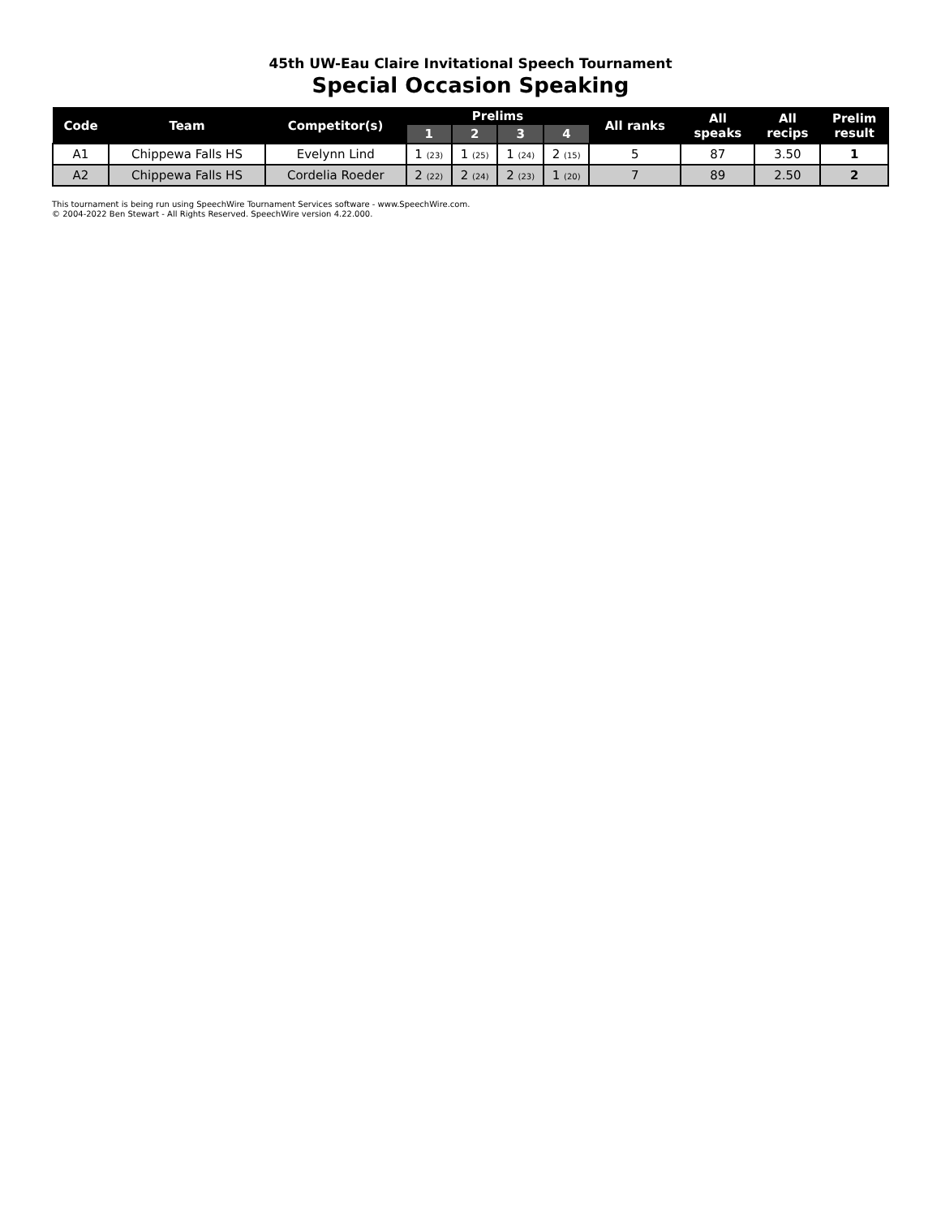45th UW-Eau Claire Invitational Speech Tournament
Special Occasion Speaking
| Code | Team | Competitor(s) | Prelims | | | | All ranks | All speaks | All recips | Prelim result |
| --- | --- | --- | --- | --- | --- | --- | --- | --- | --- | --- |
| | | | 1 | 2 | 3 | 4 | | | | |
| A1 | Chippewa Falls HS | Evelynn Lind | 1 (23) | 1 (25) | 1 (24) | 2 (15) | 5 | 87 | 3.50 | 1 |
| A2 | Chippewa Falls HS | Cordelia Roeder | 2 (22) | 2 (24) | 2 (23) | 1 (20) | 7 | 89 | 2.50 | 2 |
This tournament is being run using SpeechWire Tournament Services software - www.SpeechWire.com.
© 2004-2022 Ben Stewart - All Rights Reserved. SpeechWire version 4.22.000.